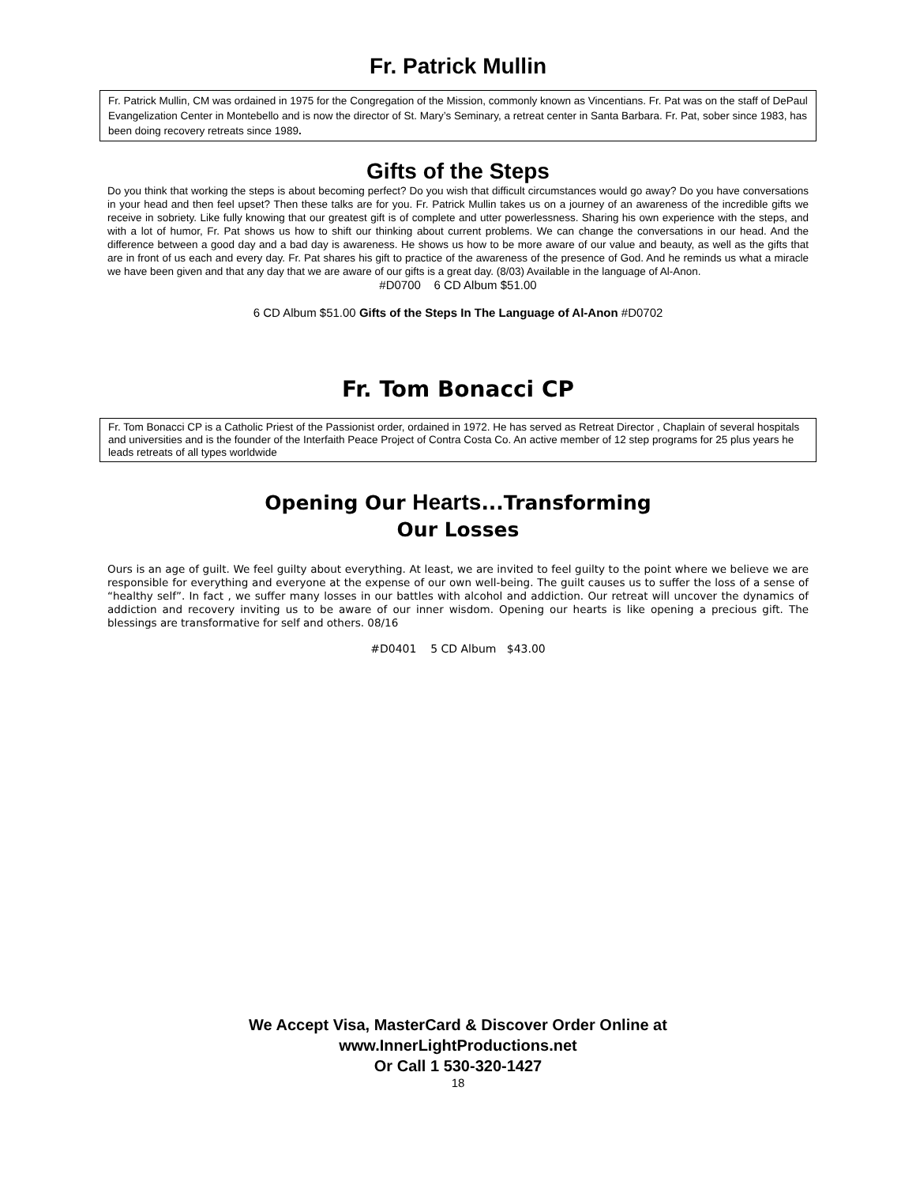Fr. Patrick Mullin
Fr. Patrick Mullin, CM was ordained in 1975 for the Congregation of the Mission, commonly known as Vincentians. Fr. Pat was on the staff of DePaul Evangelization Center in Montebello and is now the director of St. Mary’s Seminary, a retreat center in Santa Barbara. Fr. Pat, sober since 1983, has been doing recovery retreats since 1989.
Gifts of the Steps
Do you think that working the steps is about becoming perfect? Do you wish that difficult circumstances would go away? Do you have conversations in your head and then feel upset? Then these talks are for you. Fr. Patrick Mullin takes us on a journey of an awareness of the incredible gifts we receive in sobriety. Like fully knowing that our greatest gift is of complete and utter powerlessness. Sharing his own experience with the steps, and with a lot of humor, Fr. Pat shows us how to shift our thinking about current problems. We can change the conversations in our head. And the difference between a good day and a bad day is awareness. He shows us how to be more aware of our value and beauty, as well as the gifts that are in front of us each and every day. Fr. Pat shares his gift to practice of the awareness of the presence of God. And he reminds us what a miracle we have been given and that any day that we are aware of our gifts is a great day. (8/03) Available in the language of Al-Anon.
#D0700 6 CD Album $51.00
6 CD Album $51.00 Gifts of the Steps In The Language of Al-Anon #D0702
Fr. Tom Bonacci CP
Fr. Tom Bonacci CP is a Catholic Priest of the Passionist order, ordained in 1972. He has served as Retreat Director , Chaplain of several hospitals and universities and is the founder of the Interfaith Peace Project of Contra Costa Co. An active member of 12 step programs for 25 plus years he leads retreats of all types worldwide
Opening Our Hearts...Transforming
Our Losses
Ours is an age of guilt. We feel guilty about everything. At least, we are invited to feel guilty to the point where we believe we are responsible for everything and everyone at the expense of our own well-being. The guilt causes us to suffer the loss of a sense of “healthy self”. In fact , we suffer many losses in our battles with alcohol and addiction. Our retreat will uncover the dynamics of addiction and recovery inviting us to be aware of our inner wisdom. Opening our hearts is like opening a precious gift. The blessings are transformative for self and others. 08/16
#D0401 5 CD Album $43.00
We Accept Visa, MasterCard & Discover Order Online at
www.InnerLightProductions.net
Or Call 1 530-320-1427
18